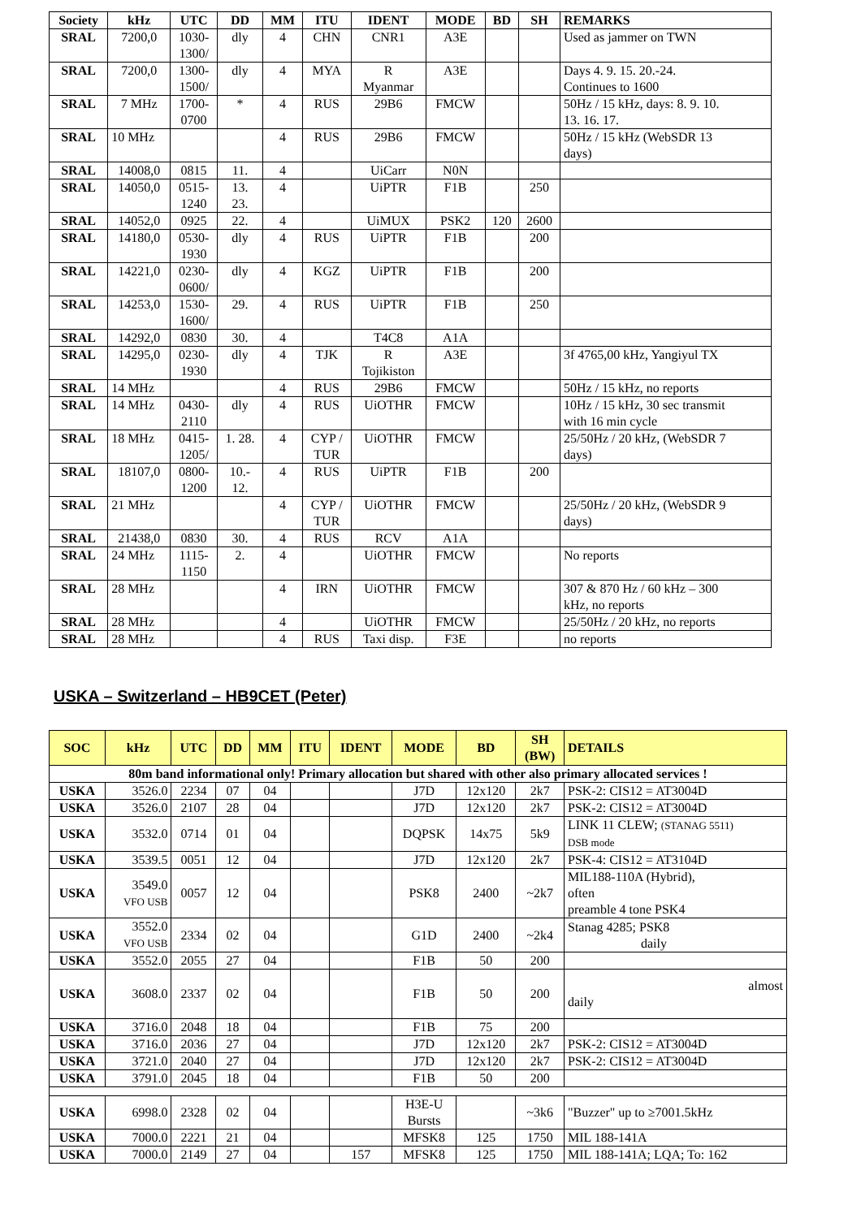| Society | kHz | UTC | DD | MM | ITU | IDENT | MODE | BD | SH | REMARKS |
| --- | --- | --- | --- | --- | --- | --- | --- | --- | --- | --- |
| SRAL | 7200,0 | 1030- 1300/ | dly | 4 | CHN | CNR1 | A3E | | | Used as jammer on TWN |
| SRAL | 7200,0 | 1300- 1500/ | dly | 4 | MYA | R Myanmar | A3E | | | Days 4. 9. 15. 20.-24. Continues to 1600 |
| SRAL | 7 MHz | 1700- 0700 | * | 4 | RUS | 29B6 | FMCW | | | 50Hz / 15 kHz, days: 8. 9. 10. 13. 16. 17. |
| SRAL | 10 MHz | | | 4 | RUS | 29B6 | FMCW | | | 50Hz / 15 kHz (WebSDR 13 days) |
| SRAL | 14008,0 | 0815 | 11. | 4 | | UiCarr | N0N | | | |
| SRAL | 14050,0 | 0515- 1240 | 13. 23. | 4 | | UiPTR | F1B | | 250 | |
| SRAL | 14052,0 | 0925 | 22. | 4 | | UiMUX | PSK2 | 120 | 2600 | |
| SRAL | 14180,0 | 0530- 1930 | dly | 4 | RUS | UiPTR | F1B | | 200 | |
| SRAL | 14221,0 | 0230- 0600/ | dly | 4 | KGZ | UiPTR | F1B | | 200 | |
| SRAL | 14253,0 | 1530- 1600/ | 29. | 4 | RUS | UiPTR | F1B | | 250 | |
| SRAL | 14292,0 | 0830 | 30. | 4 | | T4C8 | A1A | | | |
| SRAL | 14295,0 | 0230- 1930 | dly | 4 | TJK | R Tojikiston | A3E | | | 3f 4765,00 kHz, Yangiyul TX |
| SRAL | 14 MHz | | | 4 | RUS | 29B6 | FMCW | | | 50Hz / 15 kHz, no reports |
| SRAL | 14 MHz | 0430- 2110 | dly | 4 | RUS | UiOTHR | FMCW | | | 10Hz / 15 kHz, 30 sec transmit with 16 min cycle |
| SRAL | 18 MHz | 0415- 1205/ | 1. 28. | 4 | CYP / TUR | UiOTHR | FMCW | | | 25/50Hz / 20 kHz, (WebSDR 7 days) |
| SRAL | 18107,0 | 0800- 1200 | 10.- 12. | 4 | RUS | UiPTR | F1B | | 200 | |
| SRAL | 21 MHz | | | 4 | CYP / TUR | UiOTHR | FMCW | | | 25/50Hz / 20 kHz, (WebSDR 9 days) |
| SRAL | 21438,0 | 0830 | 30. | 4 | RUS | RCV | A1A | | | |
| SRAL | 24 MHz | 1115- 1150 | 2. | 4 | | UiOTHR | FMCW | | | No reports |
| SRAL | 28 MHz | | | 4 | IRN | UiOTHR | FMCW | | | 307 & 870 Hz / 60 kHz – 300 kHz, no reports |
| SRAL | 28 MHz | | | 4 | | UiOTHR | FMCW | | | 25/50Hz / 20 kHz, no reports |
| SRAL | 28 MHz | | | 4 | RUS | Taxi disp. | F3E | | | no reports |
USKA – Switzerland – HB9CET (Peter)
| SOC | kHz | UTC | DD | MM | ITU | IDENT | MODE | BD | SH (BW) | DETAILS |
| --- | --- | --- | --- | --- | --- | --- | --- | --- | --- | --- |
| 80m band informational only! Primary allocation but shared with other also primary allocated services ! | | | | | | | | | | |
| USKA | 3526.0 | 2234 | 07 | 04 | | | J7D | 12x120 | 2k7 | PSK-2: CIS12 = AT3004D |
| USKA | 3526.0 | 2107 | 28 | 04 | | | J7D | 12x120 | 2k7 | PSK-2: CIS12 = AT3004D |
| USKA | 3532.0 | 0714 | 01 | 04 | | | DQPSK | 14x75 | 5k9 | LINK 11 CLEW; (STANAG 5511) DSB mode |
| USKA | 3539.5 | 0051 | 12 | 04 | | | J7D | 12x120 | 2k7 | PSK-4: CIS12 = AT3104D |
| USKA | 3549.0 VFO USB | 0057 | 12 | 04 | | | PSK8 | 2400 | ~2k7 | MIL188-110A (Hybrid), often preamble 4 tone PSK4 |
| USKA | 3552.0 VFO USB | 2334 | 02 | 04 | | | G1D | 2400 | ~2k4 | Stanag 4285; PSK8 daily |
| USKA | 3552.0 | 2055 | 27 | 04 | | | F1B | 50 | 200 | |
| USKA | 3608.0 | 2337 | 02 | 04 | | | F1B | 50 | 200 | almost daily |
| USKA | 3716.0 | 2048 | 18 | 04 | | | F1B | 75 | 200 | |
| USKA | 3716.0 | 2036 | 27 | 04 | | | J7D | 12x120 | 2k7 | PSK-2: CIS12 = AT3004D |
| USKA | 3721.0 | 2040 | 27 | 04 | | | J7D | 12x120 | 2k7 | PSK-2: CIS12 = AT3004D |
| USKA | 3791.0 | 2045 | 18 | 04 | | | F1B | 50 | 200 | |
| USKA | 6998.0 | 2328 | 02 | 04 | | | H3E-U Bursts | | ~3k6 | "Buzzer" up to ≥7001.5kHz |
| USKA | 7000.0 | 2221 | 21 | 04 | | | MFSK8 | 125 | 1750 | MIL 188-141A |
| USKA | 7000.0 | 2149 | 27 | 04 | | 157 | MFSK8 | 125 | 1750 | MIL 188-141A; LQA; To: 162 |